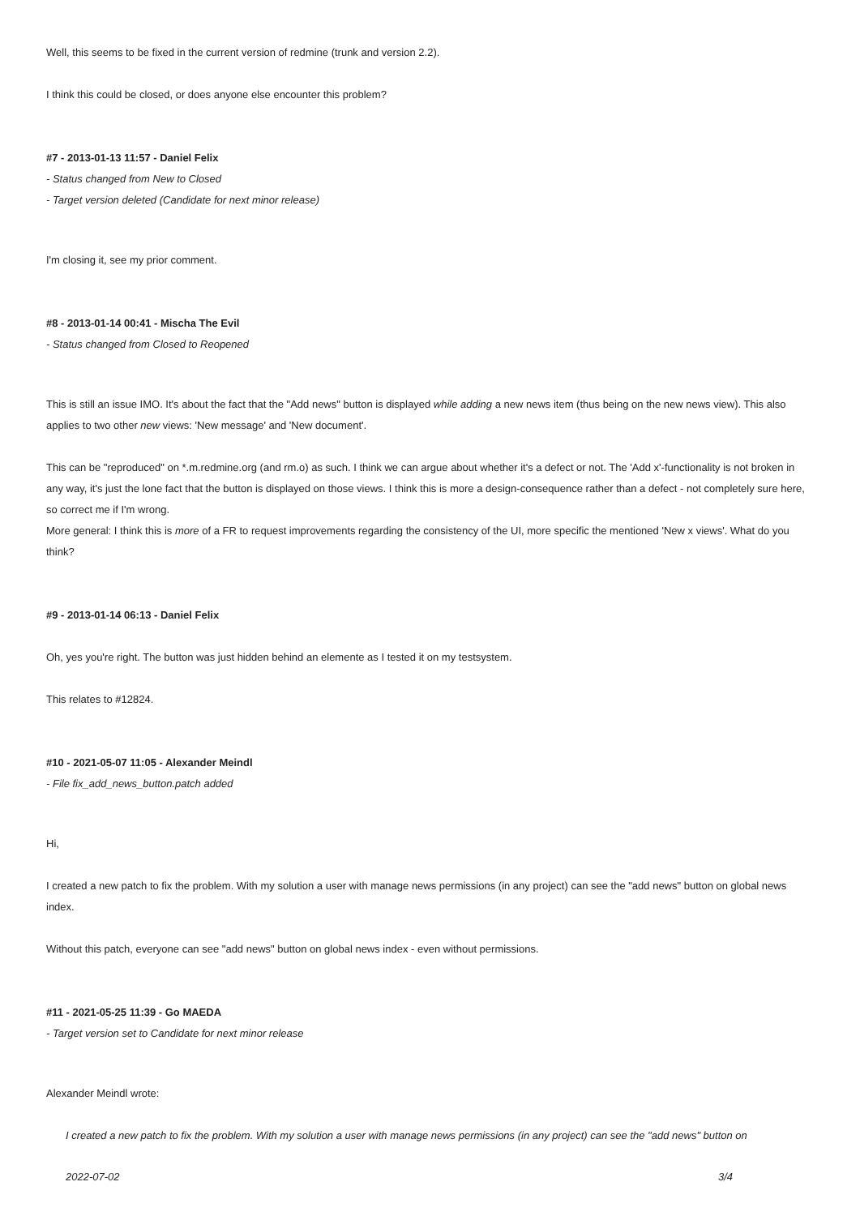Well, this seems to be fixed in the current version of redmine (trunk and version 2.2).
I think this could be closed, or does anyone else encounter this problem?
#7 - 2013-01-13 11:57 - Daniel Felix
- Status changed from New to Closed
- Target version deleted (Candidate for next minor release)
I'm closing it, see my prior comment.
#8 - 2013-01-14 00:41 - Mischa The Evil
- Status changed from Closed to Reopened
This is still an issue IMO. It's about the fact that the "Add news" button is displayed while adding a new news item (thus being on the new news view). This also applies to two other new views: 'New message' and 'New document'.
This can be "reproduced" on *.m.redmine.org (and rm.o) as such. I think we can argue about whether it's a defect or not. The 'Add x'-functionality is not broken in any way, it's just the lone fact that the button is displayed on those views. I think this is more a design-consequence rather than a defect - not completely sure here, so correct me if I'm wrong.
More general: I think this is more of a FR to request improvements regarding the consistency of the UI, more specific the mentioned 'New x views'. What do you think?
#9 - 2013-01-14 06:13 - Daniel Felix
Oh, yes you're right. The button was just hidden behind an elemente as I tested it on my testsystem.
This relates to #12824.
#10 - 2021-05-07 11:05 - Alexander Meindl
- File fix_add_news_button.patch added
Hi,
I created a new patch to fix the problem. With my solution a user with manage news permissions (in any project) can see the "add news" button on global news index.
Without this patch, everyone can see "add news" button on global news index - even without permissions.
#11 - 2021-05-25 11:39 - Go MAEDA
- Target version set to Candidate for next minor release
Alexander Meindl wrote:
I created a new patch to fix the problem. With my solution a user with manage news permissions (in any project) can see the "add news" button on
2022-07-02 3/4